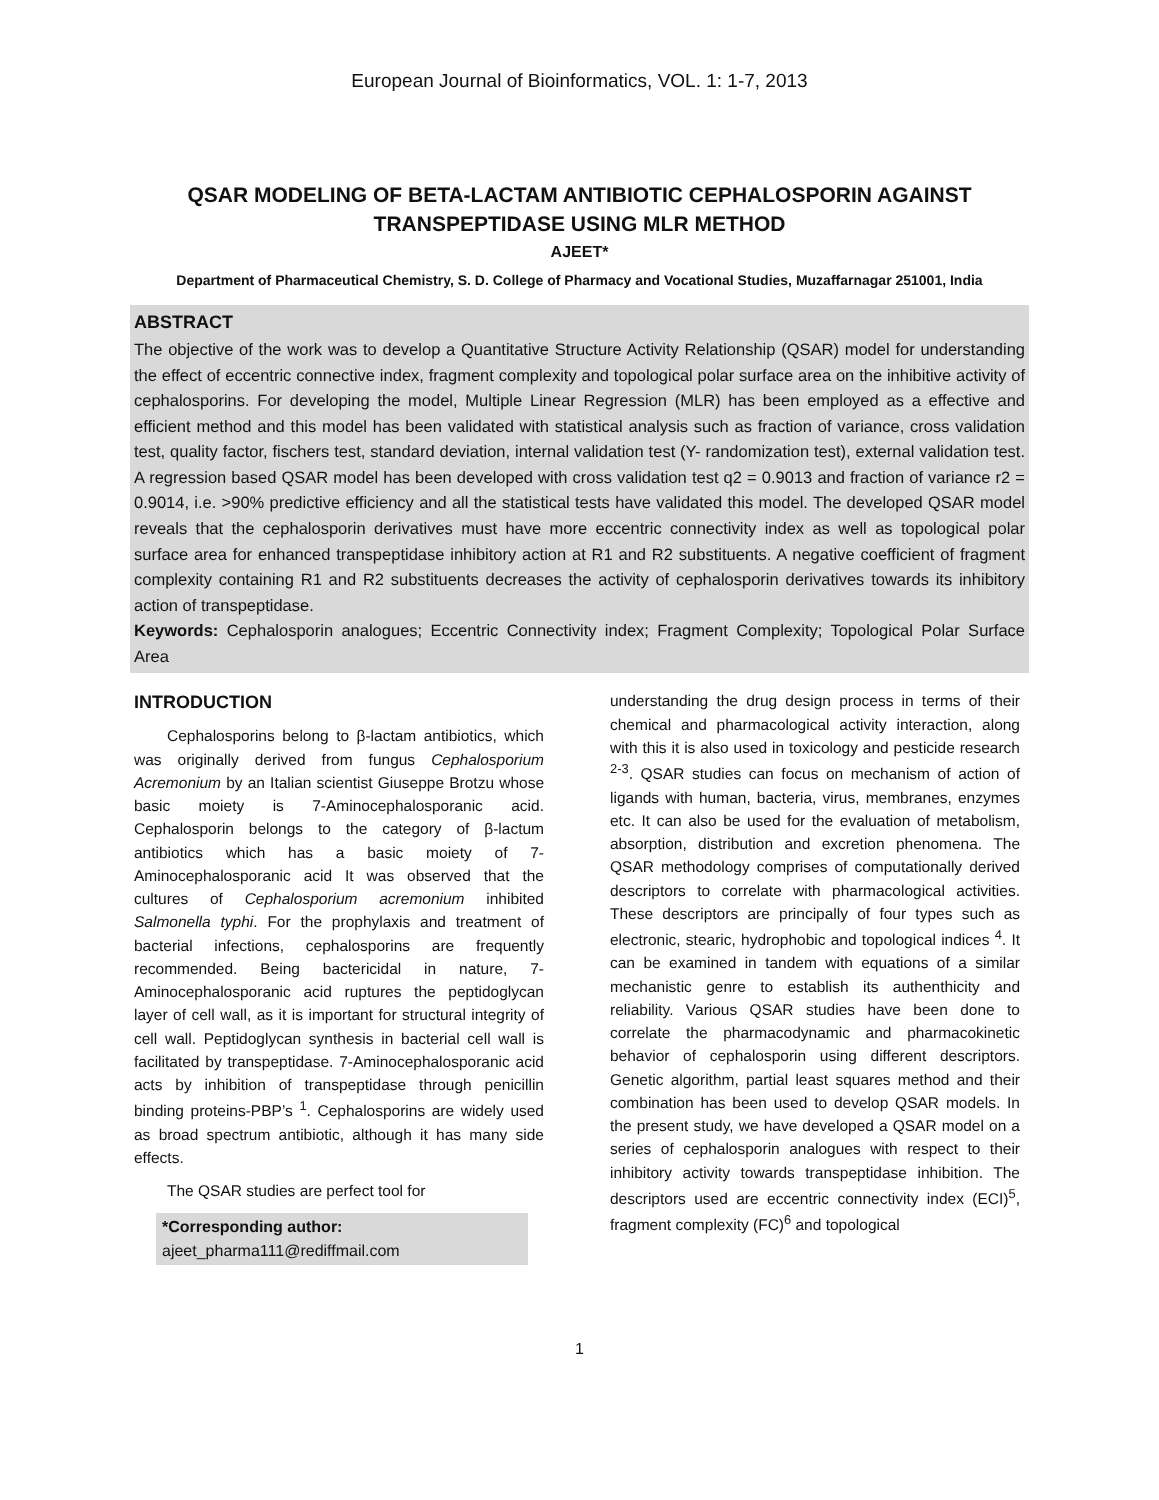European Journal of Bioinformatics, VOL. 1: 1-7, 2013
QSAR MODELING OF BETA-LACTAM ANTIBIOTIC CEPHALOSPORIN AGAINST TRANSPEPTIDASE USING MLR METHOD
AJEET*
Department of Pharmaceutical Chemistry, S. D. College of Pharmacy and Vocational Studies, Muzaffarnagar 251001, India
ABSTRACT
The objective of the work was to develop a Quantitative Structure Activity Relationship (QSAR) model for understanding the effect of eccentric connective index, fragment complexity and topological polar surface area on the inhibitive activity of cephalosporins. For developing the model, Multiple Linear Regression (MLR) has been employed as a effective and efficient method and this model has been validated with statistical analysis such as fraction of variance, cross validation test, quality factor, fischers test, standard deviation, internal validation test (Y- randomization test), external validation test. A regression based QSAR model has been developed with cross validation test q2 = 0.9013 and fraction of variance r2 = 0.9014, i.e. >90% predictive efficiency and all the statistical tests have validated this model. The developed QSAR model reveals that the cephalosporin derivatives must have more eccentric connectivity index as well as topological polar surface area for enhanced transpeptidase inhibitory action at R1 and R2 substituents. A negative coefficient of fragment complexity containing R1 and R2 substituents decreases the activity of cephalosporin derivatives towards its inhibitory action of transpeptidase.
Keywords: Cephalosporin analogues; Eccentric Connectivity index; Fragment Complexity; Topological Polar Surface Area
INTRODUCTION
Cephalosporins belong to β-lactam antibiotics, which was originally derived from fungus Cephalosporium Acremonium by an Italian scientist Giuseppe Brotzu whose basic moiety is 7-Aminocephalosporanic acid. Cephalosporin belongs to the category of β-lactum antibiotics which has a basic moiety of 7-Aminocephalosporanic acid It was observed that the cultures of Cephalosporium acremonium inhibited Salmonella typhi. For the prophylaxis and treatment of bacterial infections, cephalosporins are frequently recommended. Being bactericidal in nature, 7-Aminocephalosporanic acid ruptures the peptidoglycan layer of cell wall, as it is important for structural integrity of cell wall. Peptidoglycan synthesis in bacterial cell wall is facilitated by transpeptidase. 7-Aminocephalosporanic acid acts by inhibition of transpeptidase through penicillin binding proteins-PBP’s <sup>1</sup>. Cephalosporins are widely used as broad spectrum antibiotic, although it has many side effects.
The QSAR studies are perfect tool for
*Corresponding author:
ajeet_pharma111@rediffmail.com
understanding the drug design process in terms of their chemical and pharmacological activity interaction, along with this it is also used in toxicology and pesticide research <sup>2-3</sup>. QSAR studies can focus on mechanism of action of ligands with human, bacteria, virus, membranes, enzymes etc. It can also be used for the evaluation of metabolism, absorption, distribution and excretion phenomena. The QSAR methodology comprises of computationally derived descriptors to correlate with pharmacological activities. These descriptors are principally of four types such as electronic, stearic, hydrophobic and topological indices <sup>4</sup>. It can be examined in tandem with equations of a similar mechanistic genre to establish its authenthicity and reliability. Various QSAR studies have been done to correlate the pharmacodynamic and pharmacokinetic behavior of cephalosporin using different descriptors. Genetic algorithm, partial least squares method and their combination has been used to develop QSAR models. In the present study, we have developed a QSAR model on a series of cephalosporin analogues with respect to their inhibitory activity towards transpeptidase inhibition. The descriptors used are eccentric connectivity index (ECI)<sup>5</sup>, fragment complexity (FC)<sup>6</sup> and topological
1